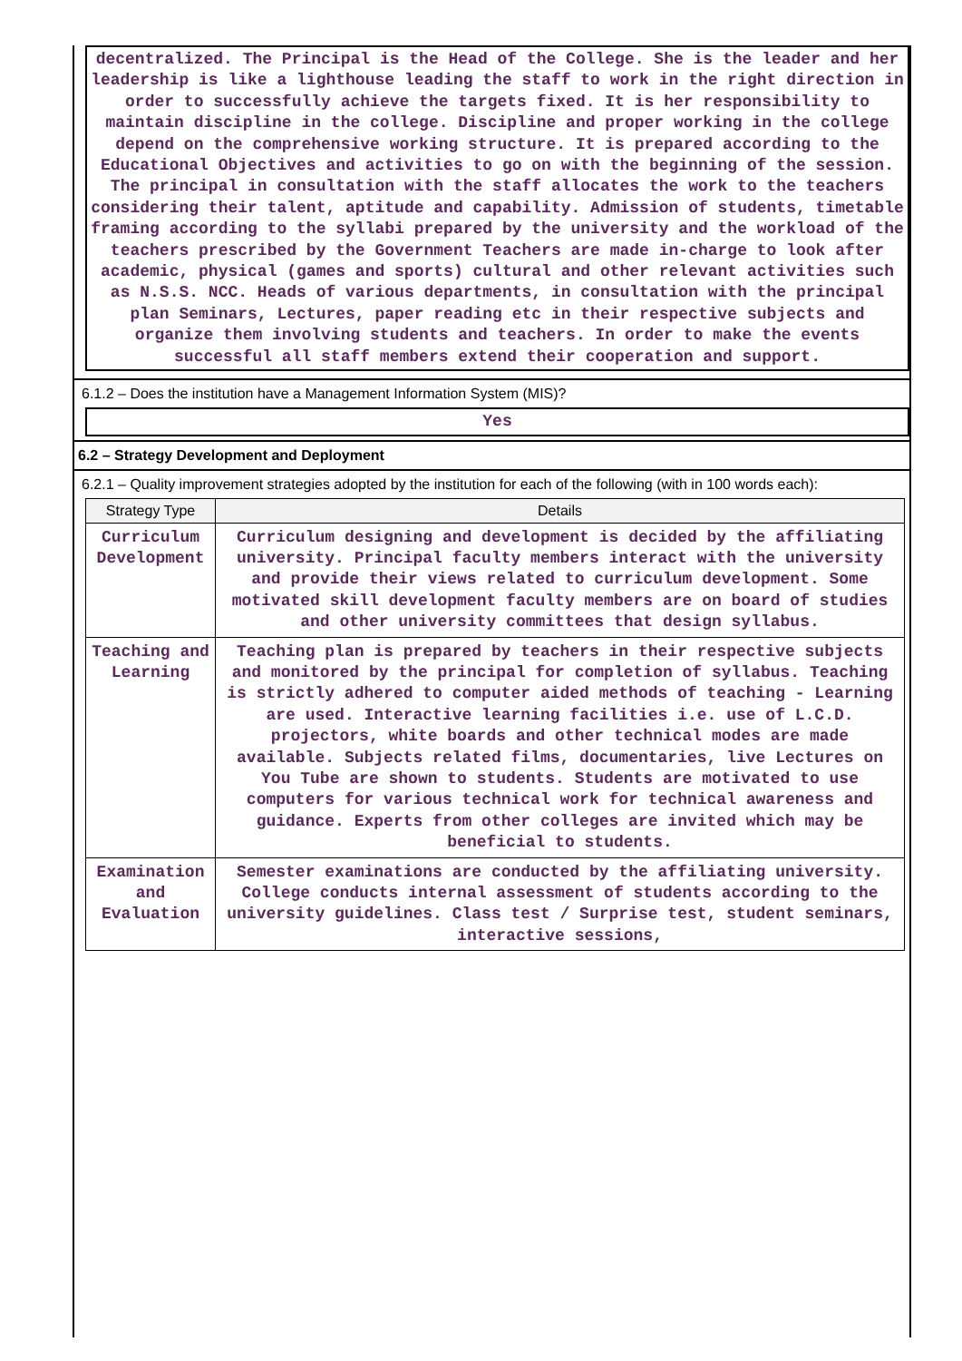decentralized. The Principal is the Head of the College. She is the leader and her leadership is like a lighthouse leading the staff to work in the right direction in order to successfully achieve the targets fixed. It is her responsibility to maintain discipline in the college. Discipline and proper working in the college depend on the comprehensive working structure. It is prepared according to the Educational Objectives and activities to go on with the beginning of the session. The principal in consultation with the staff allocates the work to the teachers considering their talent, aptitude and capability. Admission of students, timetable framing according to the syllabi prepared by the university and the workload of the teachers prescribed by the Government Teachers are made in-charge to look after academic, physical (games and sports) cultural and other relevant activities such as N.S.S. NCC. Heads of various departments, in consultation with the principal plan Seminars, Lectures, paper reading etc in their respective subjects and organize them involving students and teachers. In order to make the events successful all staff members extend their cooperation and support.
6.1.2 – Does the institution have a Management Information System (MIS)?
Yes
6.2 – Strategy Development and Deployment
6.2.1 – Quality improvement strategies adopted by the institution for each of the following (with in 100 words each):
| Strategy Type | Details |
| --- | --- |
| Curriculum Development | Curriculum designing and development is decided by the affiliating university. Principal faculty members interact with the university and provide their views related to curriculum development. Some motivated skill development faculty members are on board of studies and other university committees that design syllabus. |
| Teaching and Learning | Teaching plan is prepared by teachers in their respective subjects and monitored by the principal for completion of syllabus. Teaching is strictly adhered to computer aided methods of teaching - Learning are used. Interactive learning facilities i.e. use of L.C.D. projectors, white boards and other technical modes are made available. Subjects related films, documentaries, live Lectures on You Tube are shown to students. Students are motivated to use computers for various technical work for technical awareness and guidance. Experts from other colleges are invited which may be beneficial to students. |
| Examination and Evaluation | Semester examinations are conducted by the affiliating university. College conducts internal assessment of students according to the university guidelines. Class test / Surprise test, student seminars, interactive sessions, |